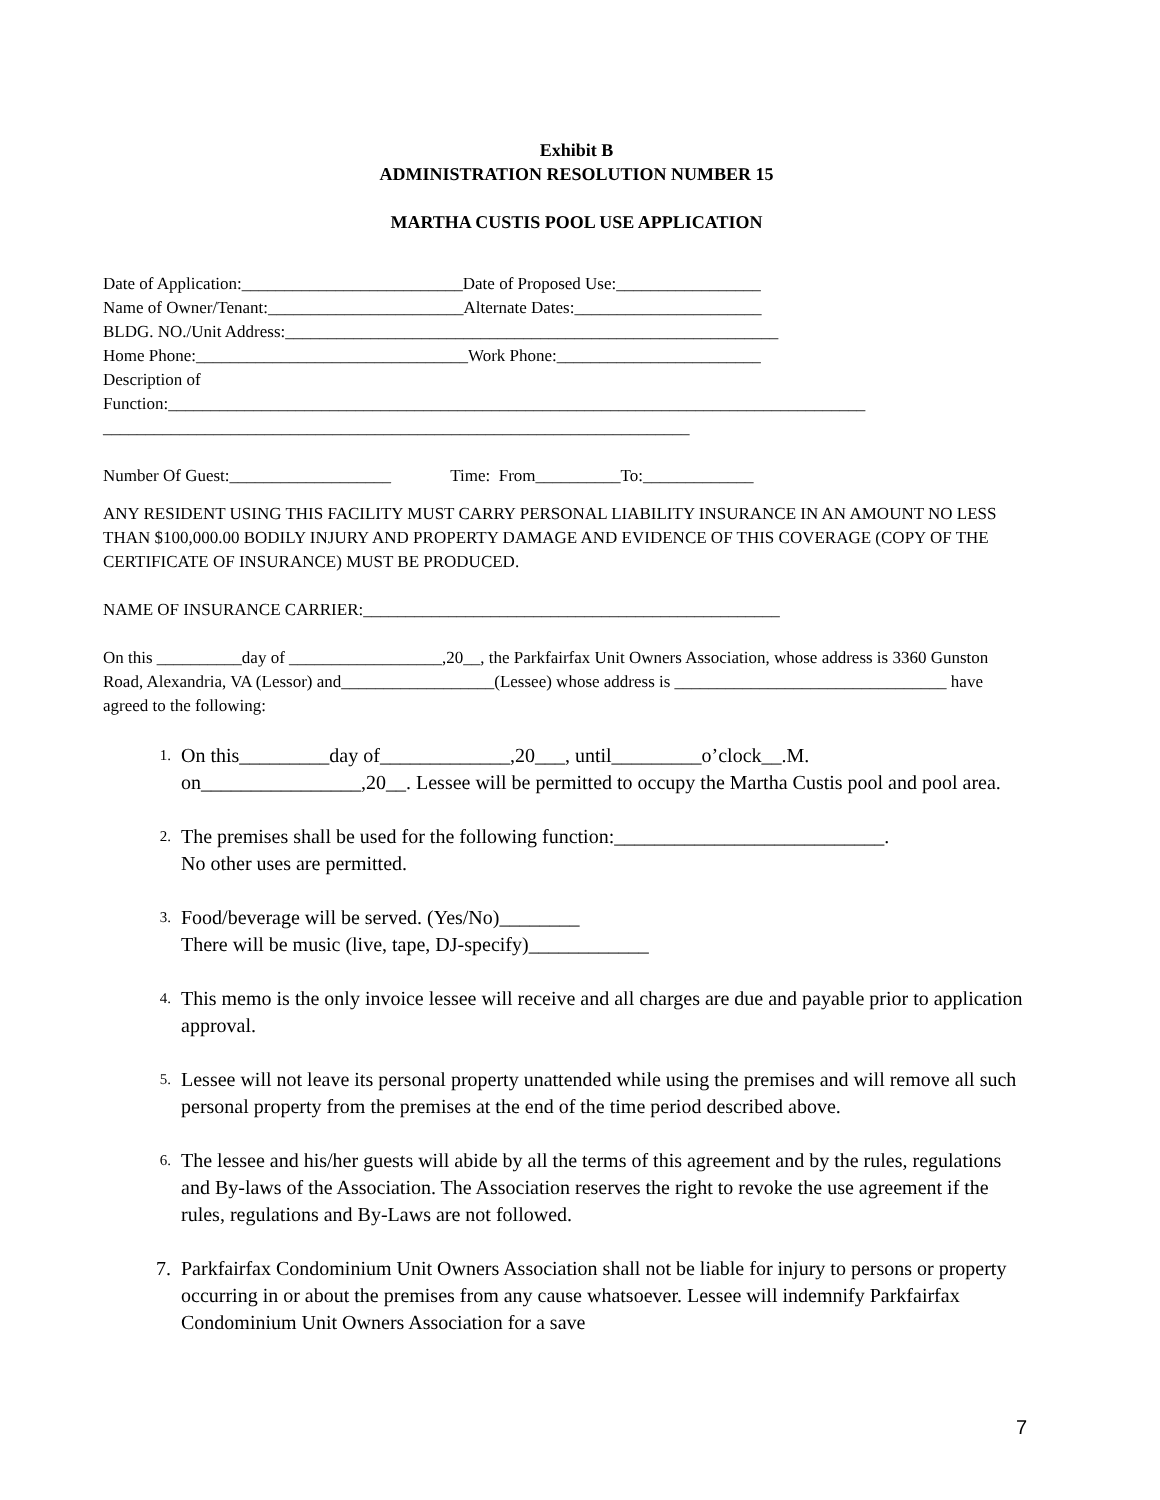Exhibit B
ADMINISTRATION RESOLUTION NUMBER 15
MARTHA CUSTIS POOL USE APPLICATION
Date of Application:__________________________Date of Proposed Use:_________________ Name of Owner/Tenant:_______________________Alternate Dates:______________________ BLDG. NO./Unit Address:__________________________________________________________ Home Phone:________________________________Work Phone:________________________ Description of Function:__________________________________________________________________________________ _____________________________________________________________________ Number Of Guest:___________________ Time: From__________To:_____________
ANY RESIDENT USING THIS FACILITY MUST CARRY PERSONAL LIABILITY INSURANCE IN AN AMOUNT NO LESS THAN $100,000.00 BODILY INJURY AND PROPERTY DAMAGE AND EVIDENCE OF THIS COVERAGE (COPY OF THE CERTIFICATE OF INSURANCE) MUST BE PRODUCED.
NAME OF INSURANCE CARRIER:_________________________________________________
On this __________day of __________________,20__, the Parkfairfax Unit Owners Association, whose address is 3360 Gunston Road, Alexandria, VA (Lessor) and__________________(Lessee) whose address is ________________________________ have agreed to the following:
1. On this_________day of_____________,20___, until_________o’clock__.M. on________________,20__. Lessee will be permitted to occupy the Martha Custis pool and pool area.
2. The premises shall be used for the following function:___________________________.
No other uses are permitted.
3. Food/beverage will be served. (Yes/No)________
There will be music (live, tape, DJ-specify)____________
4. This memo is the only invoice lessee will receive and all charges are due and payable prior to application approval.
5. Lessee will not leave its personal property unattended while using the premises and will remove all such personal property from the premises at the end of the time period described above.
6. The lessee and his/her guests will abide by all the terms of this agreement and by the rules, regulations and By-laws of the Association. The Association reserves the right to revoke the use agreement if the rules, regulations and By-Laws are not followed.
7. Parkfairfax Condominium Unit Owners Association shall not be liable for injury to persons or property occurring in or about the premises from any cause whatsoever. Lessee will indemnify Parkfairfax Condominium Unit Owners Association for a save
7